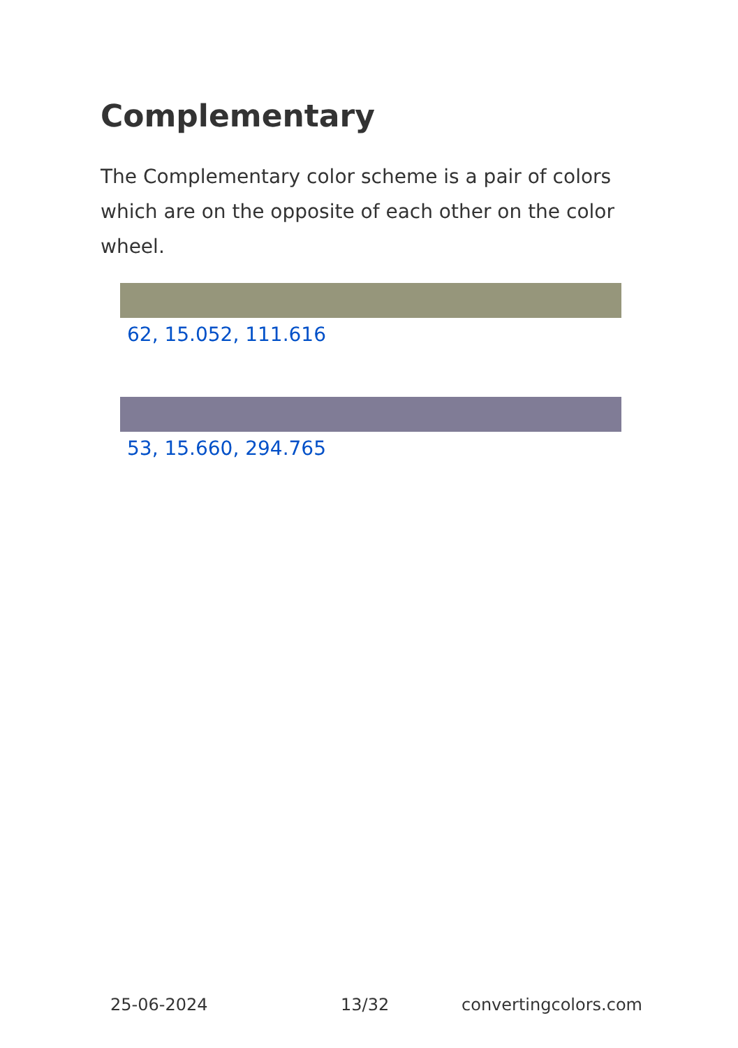Complementary
The Complementary color scheme is a pair of colors which are on the opposite of each other on the color wheel.
62, 15.052, 111.616
53, 15.660, 294.765
25-06-2024 13/32 convertingcolors.com